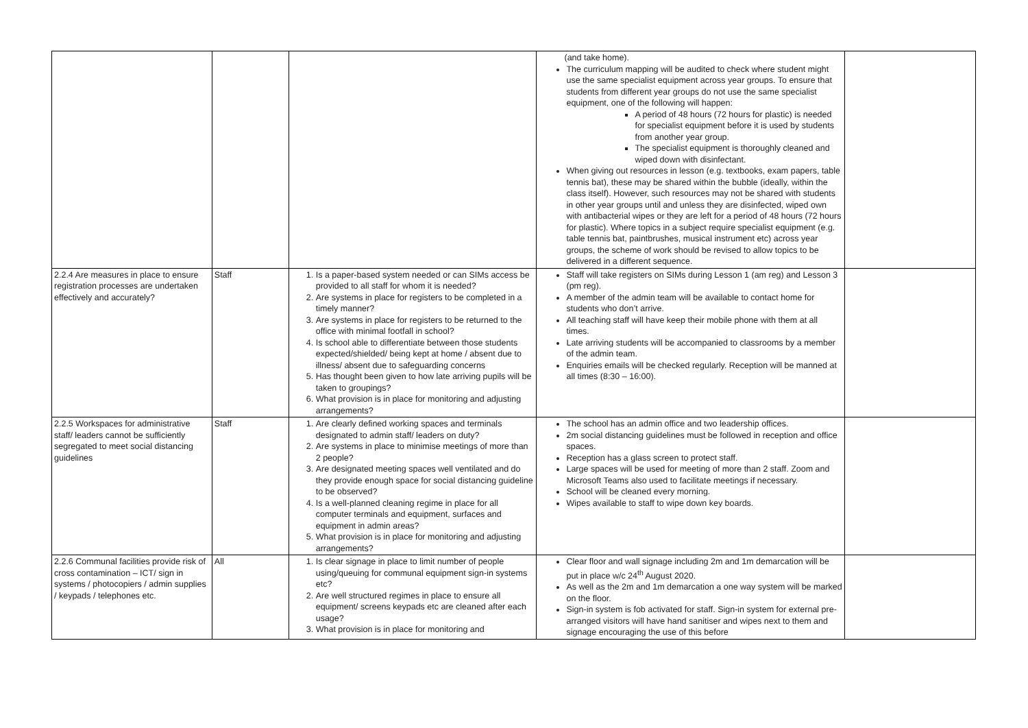| | | | (and take home). The curriculum mapping will be audited to check where student might use the same specialist equipment across year groups. To ensure that students from different year groups do not use the same specialist equipment, one of the following will happen: A period of 48 hours (72 hours for plastic) is needed for specialist equipment before it is used by students from another year group. The specialist equipment is thoroughly cleaned and wiped down with disinfectant. When giving out resources in lesson (e.g. textbooks, exam papers, table tennis bat), these may be shared within the bubble (ideally, within the class itself). However, such resources may not be shared with students in other year groups until and unless they are disinfected, wiped own with antibacterial wipes or they are left for a period of 48 hours (72 hours for plastic). Where topics in a subject require specialist equipment (e.g. table tennis bat, paintbrushes, musical instrument etc) across year groups, the scheme of work should be revised to allow topics to be delivered in a different sequence. | |
| 2.2.4 Are measures in place to ensure registration processes are undertaken effectively and accurately? | Staff | 1. Is a paper-based system needed or can SIMs access be provided to all staff for whom it is needed? 2. Are systems in place for registers to be completed in a timely manner? 3. Are systems in place for registers to be returned to the office with minimal footfall in school? 4. Is school able to differentiate between those students expected/shielded/ being kept at home / absent due to illness/ absent due to safeguarding concerns 5. Has thought been given to how late arriving pupils will be taken to groupings? 6. What provision is in place for monitoring and adjusting arrangements? | Staff will take registers on SIMs during Lesson 1 (am reg) and Lesson 3 (pm reg). A member of the admin team will be available to contact home for students who don’t arrive. All teaching staff will have keep their mobile phone with them at all times. Late arriving students will be accompanied to classrooms by a member of the admin team. Enquiries emails will be checked regularly. Reception will be manned at all times (8:30 – 16:00). | |
| 2.2.5 Workspaces for administrative staff/ leaders cannot be sufficiently segregated to meet social distancing guidelines | Staff | 1. Are clearly defined working spaces and terminals designated to admin staff/ leaders on duty? 2. Are systems in place to minimise meetings of more than 2 people? 3. Are designated meeting spaces well ventilated and do they provide enough space for social distancing guideline to be observed? 4. Is a well-planned cleaning regime in place for all computer terminals and equipment, surfaces and equipment in admin areas? 5. What provision is in place for monitoring and adjusting arrangements? | The school has an admin office and two leadership offices. 2m social distancing guidelines must be followed in reception and office spaces. Reception has a glass screen to protect staff. Large spaces will be used for meeting of more than 2 staff. Zoom and Microsoft Teams also used to facilitate meetings if necessary. School will be cleaned every morning. Wipes available to staff to wipe down key boards. | |
| 2.2.6 Communal facilities provide risk of cross contamination – ICT/ sign in systems / photocopiers / admin supplies / keypads / telephones etc. | All | 1. Is clear signage in place to limit number of people using/queuing for communal equipment sign-in systems etc? 2. Are well structured regimes in place to ensure all equipment/ screens keypads etc are cleaned after each usage? 3. What provision is in place for monitoring and | Clear floor and wall signage including 2m and 1m demarcation will be put in place w/c 24<sup>th</sup> August 2020. As well as the 2m and 1m demarcation a one way system will be marked on the floor. Sign-in system is fob activated for staff. Sign-in system for external pre-arranged visitors will have hand sanitiser and wipes next to them and signage encouraging the use of this before | |